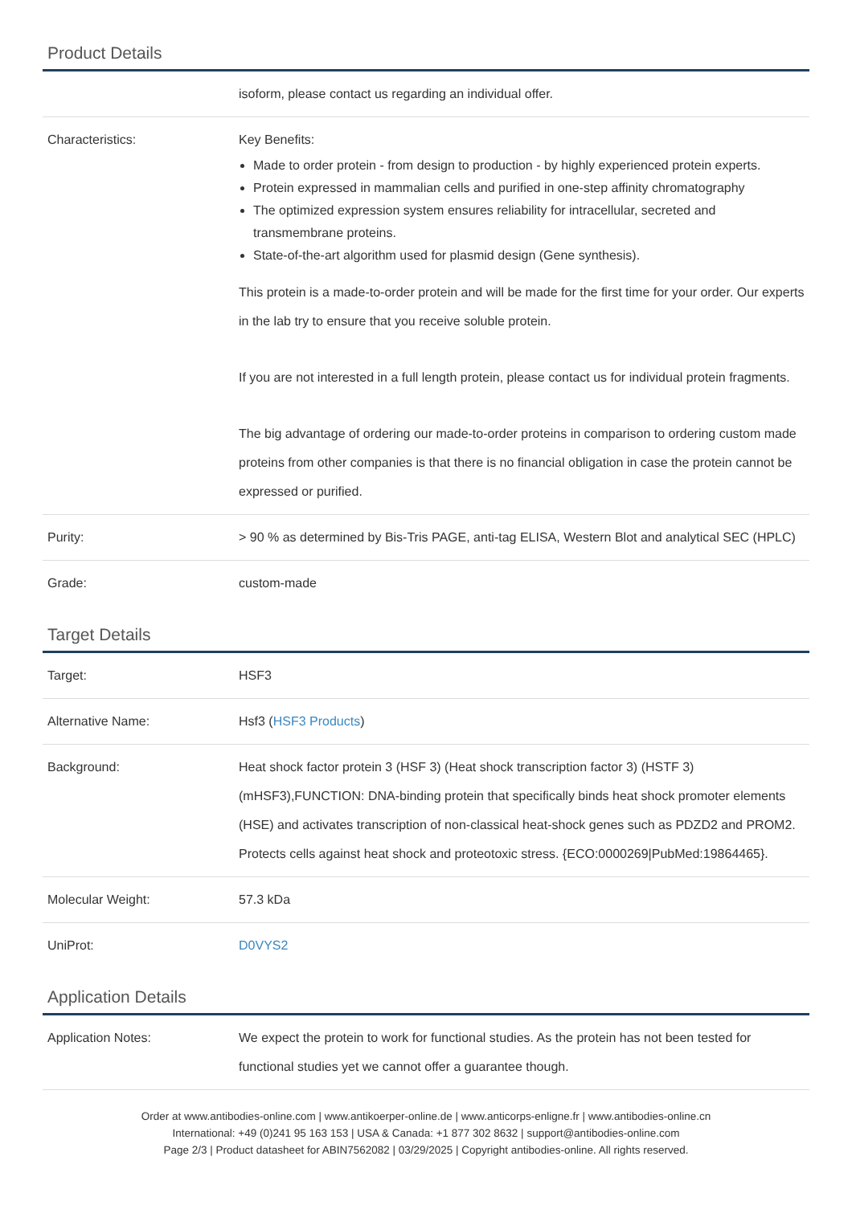Product Details
| | isoform, please contact us regarding an individual offer. |
| Characteristics: | Key Benefits: Made to order protein - from design to production - by highly experienced protein experts. Protein expressed in mammalian cells and purified in one-step affinity chromatography The optimized expression system ensures reliability for intracellular, secreted and transmembrane proteins. State-of-the-art algorithm used for plasmid design (Gene synthesis). This protein is a made-to-order protein and will be made for the first time for your order. Our experts in the lab try to ensure that you receive soluble protein. If you are not interested in a full length protein, please contact us for individual protein fragments. The big advantage of ordering our made-to-order proteins in comparison to ordering custom made proteins from other companies is that there is no financial obligation in case the protein cannot be expressed or purified. |
| Purity: | > 90 % as determined by Bis-Tris PAGE, anti-tag ELISA, Western Blot and analytical SEC (HPLC) |
| Grade: | custom-made |
Target Details
| Target: | HSF3 |
| Alternative Name: | Hsf3 ( HSF3 Products ) |
| Background: | Heat shock factor protein 3 (HSF 3) (Heat shock transcription factor 3) (HSTF 3) (mHSF3),FUNCTION: DNA-binding protein that specifically binds heat shock promoter elements (HSE) and activates transcription of non-classical heat-shock genes such as PDZD2 and PROM2. Protects cells against heat shock and proteotoxic stress. {ECO:0000269/PubMed:19864465}. |
| Molecular Weight: | 57.3 kDa |
| UniProt: | D0VYS2 |
Application Details
| Application Notes: | We expect the protein to work for functional studies. As the protein has not been tested for functional studies yet we cannot offer a guarantee though. |
Order at www.antibodies-online.com | www.antikoerper-online.de | www.anticorps-enligne.fr | www.antibodies-online.cn
International: +49 (0)241 95 163 153 | USA & Canada: +1 877 302 8632 | support@antibodies-online.com
Page 2/3 | Product datasheet for ABIN7562082 | 03/29/2025 | Copyright antibodies-online. All rights reserved.